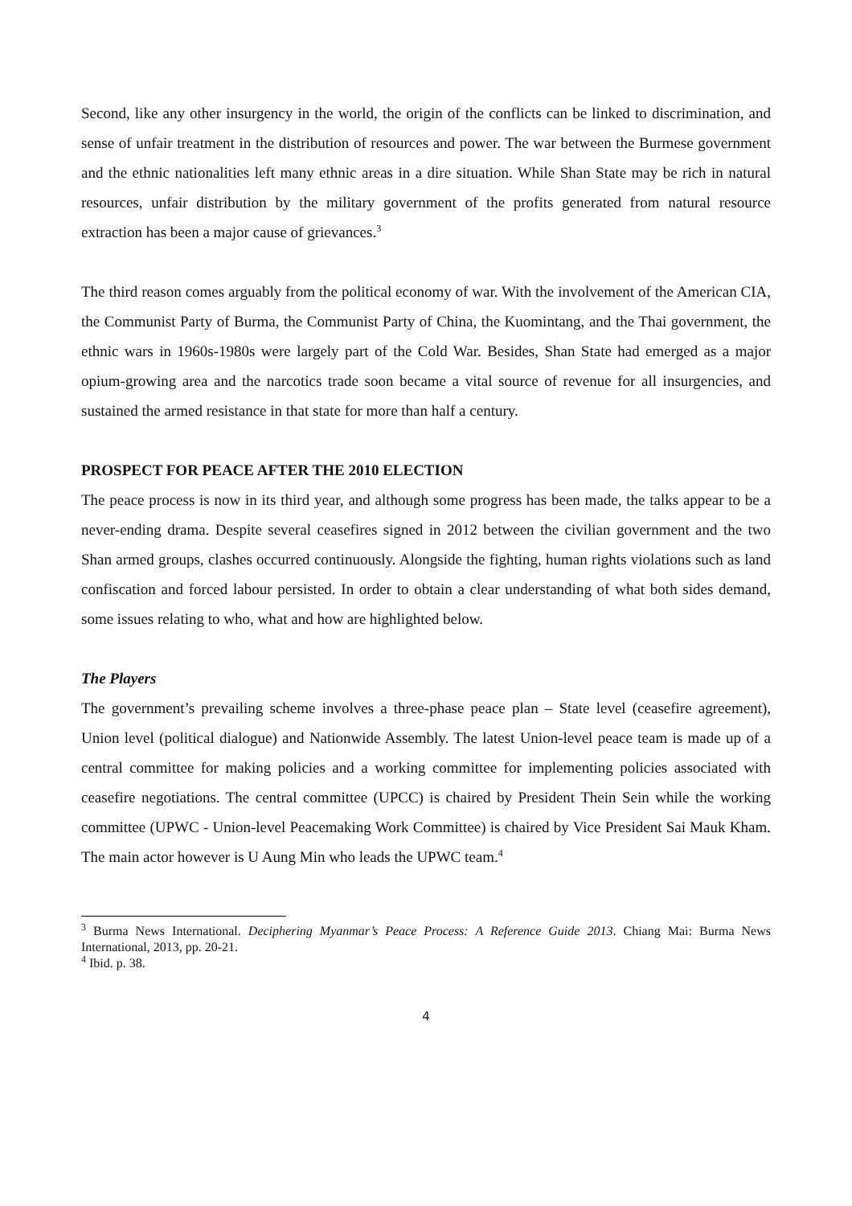Second, like any other insurgency in the world, the origin of the conflicts can be linked to discrimination, and sense of unfair treatment in the distribution of resources and power. The war between the Burmese government and the ethnic nationalities left many ethnic areas in a dire situation. While Shan State may be rich in natural resources, unfair distribution by the military government of the profits generated from natural resource extraction has been a major cause of grievances.<sup>3</sup>
The third reason comes arguably from the political economy of war. With the involvement of the American CIA, the Communist Party of Burma, the Communist Party of China, the Kuomintang, and the Thai government, the ethnic wars in 1960s-1980s were largely part of the Cold War. Besides, Shan State had emerged as a major opium-growing area and the narcotics trade soon became a vital source of revenue for all insurgencies, and sustained the armed resistance in that state for more than half a century.
PROSPECT FOR PEACE AFTER THE 2010 ELECTION
The peace process is now in its third year, and although some progress has been made, the talks appear to be a never-ending drama. Despite several ceasefires signed in 2012 between the civilian government and the two Shan armed groups, clashes occurred continuously. Alongside the fighting, human rights violations such as land confiscation and forced labour persisted. In order to obtain a clear understanding of what both sides demand, some issues relating to who, what and how are highlighted below.
The Players
The government’s prevailing scheme involves a three-phase peace plan – State level (ceasefire agreement), Union level (political dialogue) and Nationwide Assembly. The latest Union-level peace team is made up of a central committee for making policies and a working committee for implementing policies associated with ceasefire negotiations. The central committee (UPCC) is chaired by President Thein Sein while the working committee (UPWC - Union-level Peacemaking Work Committee) is chaired by Vice President Sai Mauk Kham. The main actor however is U Aung Min who leads the UPWC team.<sup>4</sup>
<sup>3</sup> Burma News International. Deciphering Myanmar’s Peace Process: A Reference Guide 2013. Chiang Mai: Burma News International, 2013, pp. 20-21.
<sup>4</sup> Ibid. p. 38.
4